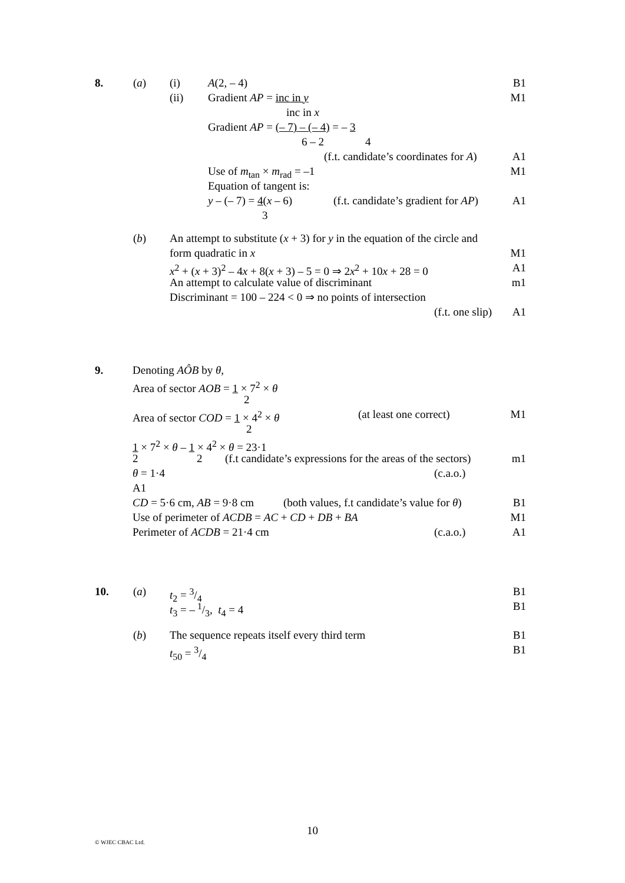8. (a) (i) A(2, – 4) B1 (ii) Gradient AP = inc in y M1 inc in x
Gradient AP = (– 7) – (– 4) = – 3
6 – 2 4
(f.t. candidate’s coordinates for A) A1 Use of m<sub>tan</sub> × m<sub>rad</sub> = –1 M1 Equation of tangent is: y – (– 7) = 4(x – 6) (f.t. candidate’s gradient for AP) A1 3
(b) An attempt to substitute (x + 3) for y in the equation of the circle and
form quadratic in x M1
x<sup>2</sup> + (x + 3)<sup>2</sup> – 4x + 8(x + 3) – 5 = 0 ⇒ 2x<sup>2</sup> + 10x + 28 = 0 A1
An attempt to calculate value of discriminant m1
Discriminant = 100 – 224 < 0 ⇒ no points of intersection
(f.t. one slip) A1 9. Denoting AÔB by θ,
Area of sector AOB = 1 × 7<sup>2</sup> × θ
2
Area of sector COD = 1 × 4<sup>2</sup> × θ (at least one correct) M1 2
1 × 7<sup>2</sup> × θ – 1 × 4<sup>2</sup> × θ = 23·1 2 2 (f.t candidate’s expressions for the areas of the sectors) m1 θ = 1·4 (c.a.o.)
A1 CD = 5·6 cm, AB = 9·8 cm (both values, f.t candidate’s value for θ) B1
Use of perimeter of ACDB = AC + CD + DB + BA M1 Perimeter of ACDB = 21·4 cm (c.a.o.) A1 10. (a) t<sub>2</sub> = 3/4 B1 t<sub>3</sub> = – 1/3, t<sub>4</sub> = 4 B1 (b) The sequence repeats itself every third term B1 t<sub>50</sub> = 3/4 B1
10
© WJEC CBAC Ltd.